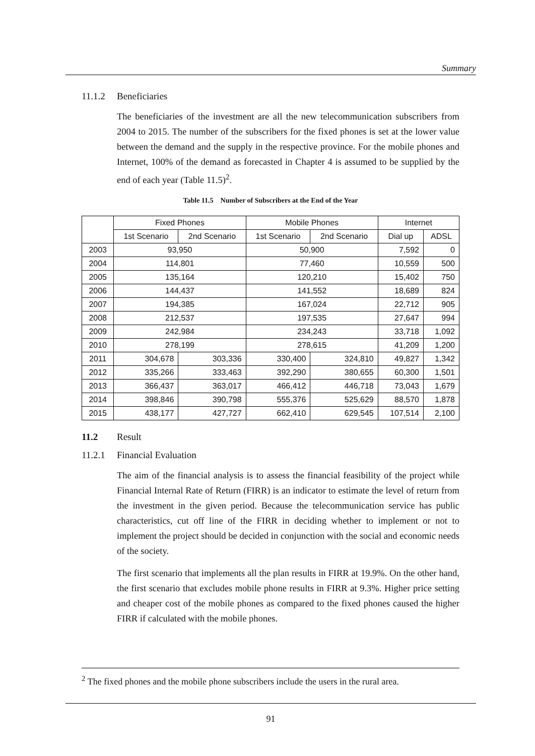Summary
11.1.2 Beneficiaries
The beneficiaries of the investment are all the new telecommunication subscribers from 2004 to 2015. The number of the subscribers for the fixed phones is set at the lower value between the demand and the supply in the respective province. For the mobile phones and Internet, 100% of the demand as forecasted in Chapter 4 is assumed to be supplied by the end of each year (Table 11.5)<sup>2</sup>.
Table 11.5 Number of Subscribers at the End of the Year
| | Fixed Phones | | Mobile Phones | | Internet | |
| --- | --- | --- | --- | --- | --- | --- |
| | 1st Scenario | 2nd Scenario | 1st Scenario | 2nd Scenario | Dial up | ADSL |
| 2003 | 93,950 | | 50,900 | | 7,592 | 0 |
| 2004 | 114,801 | | 77,460 | | 10,559 | 500 |
| 2005 | 135,164 | | 120,210 | | 15,402 | 750 |
| 2006 | 144,437 | | 141,552 | | 18,689 | 824 |
| 2007 | 194,385 | | 167,024 | | 22,712 | 905 |
| 2008 | 212,537 | | 197,535 | | 27,647 | 994 |
| 2009 | 242,984 | | 234,243 | | 33,718 | 1,092 |
| 2010 | 278,199 | | 278,615 | | 41,209 | 1,200 |
| 2011 | 304,678 | 303,336 | 330,400 | 324,810 | 49,827 | 1,342 |
| 2012 | 335,266 | 333,463 | 392,290 | 380,655 | 60,300 | 1,501 |
| 2013 | 366,437 | 363,017 | 466,412 | 446,718 | 73,043 | 1,679 |
| 2014 | 398,846 | 390,798 | 555,376 | 525,629 | 88,570 | 1,878 |
| 2015 | 438,177 | 427,727 | 662,410 | 629,545 | 107,514 | 2,100 |
11.2 Result
11.2.1 Financial Evaluation
The aim of the financial analysis is to assess the financial feasibility of the project while Financial Internal Rate of Return (FIRR) is an indicator to estimate the level of return from the investment in the given period. Because the telecommunication service has public characteristics, cut off line of the FIRR in deciding whether to implement or not to implement the project should be decided in conjunction with the social and economic needs of the society.
The first scenario that implements all the plan results in FIRR at 19.9%. On the other hand, the first scenario that excludes mobile phone results in FIRR at 9.3%. Higher price setting and cheaper cost of the mobile phones as compared to the fixed phones caused the higher FIRR if calculated with the mobile phones.
<sup>2</sup> The fixed phones and the mobile phone subscribers include the users in the rural area.
91